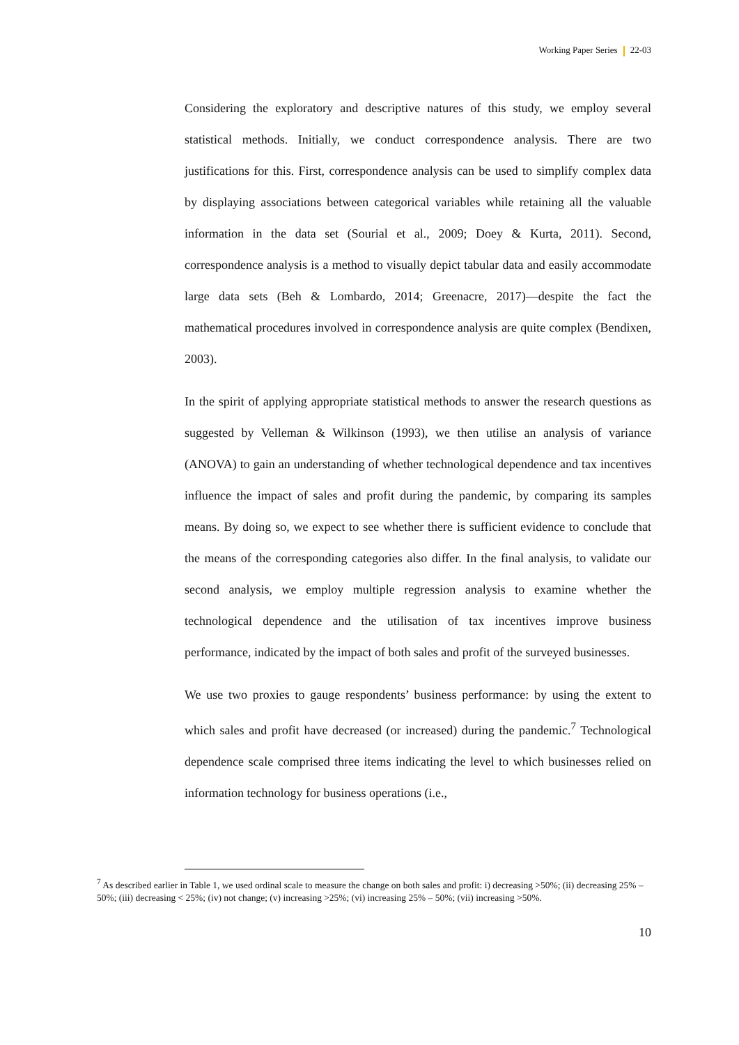Working Paper Series 22-03
Considering the exploratory and descriptive natures of this study, we employ several statistical methods. Initially, we conduct correspondence analysis. There are two justifications for this. First, correspondence analysis can be used to simplify complex data by displaying associations between categorical variables while retaining all the valuable information in the data set (Sourial et al., 2009; Doey & Kurta, 2011). Second, correspondence analysis is a method to visually depict tabular data and easily accommodate large data sets (Beh & Lombardo, 2014; Greenacre, 2017)—despite the fact the mathematical procedures involved in correspondence analysis are quite complex (Bendixen, 2003).
In the spirit of applying appropriate statistical methods to answer the research questions as suggested by Velleman & Wilkinson (1993), we then utilise an analysis of variance (ANOVA) to gain an understanding of whether technological dependence and tax incentives influence the impact of sales and profit during the pandemic, by comparing its samples means. By doing so, we expect to see whether there is sufficient evidence to conclude that the means of the corresponding categories also differ. In the final analysis, to validate our second analysis, we employ multiple regression analysis to examine whether the technological dependence and the utilisation of tax incentives improve business performance, indicated by the impact of both sales and profit of the surveyed businesses.
We use two proxies to gauge respondents’ business performance: by using the extent to which sales and profit have decreased (or increased) during the pandemic.<sup>7</sup> Technological dependence scale comprised three items indicating the level to which businesses relied on information technology for business operations (i.e.,
<sup>7</sup> As described earlier in Table 1, we used ordinal scale to measure the change on both sales and profit: i) decreasing >50%; (ii) decreasing 25% – 50%; (iii) decreasing < 25%; (iv) not change; (v) increasing >25%; (vi) increasing 25% – 50%; (vii) increasing >50%.
10